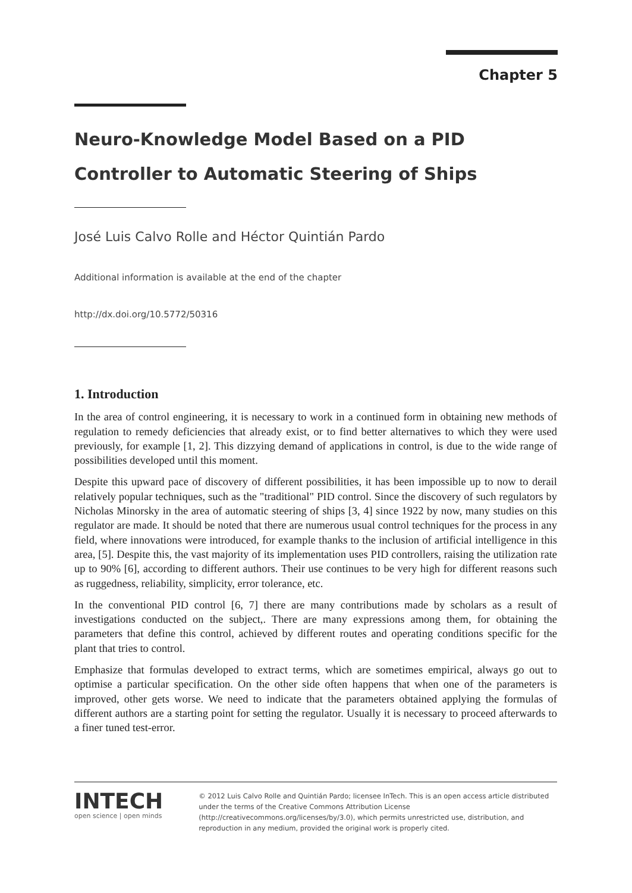Chapter 5
Neuro-Knowledge Model Based on a PID Controller to Automatic Steering of Ships
José Luis Calvo Rolle and Héctor Quintián Pardo
Additional information is available at the end of the chapter
http://dx.doi.org/10.5772/50316
1. Introduction
In the area of control engineering, it is necessary to work in a continued form in obtaining new methods of regulation to remedy deficiencies that already exist, or to find better alternatives to which they were used previously, for example [1, 2]. This dizzying demand of applications in control, is due to the wide range of possibilities developed until this moment.
Despite this upward pace of discovery of different possibilities, it has been impossible up to now to derail relatively popular techniques, such as the "traditional" PID control. Since the discovery of such regulators by Nicholas Minorsky in the area of automatic steering of ships [3, 4] since 1922 by now, many studies on this regulator are made. It should be noted that there are numerous usual control techniques for the process in any field, where innovations were introduced, for example thanks to the inclusion of artificial intelligence in this area, [5]. Despite this, the vast majority of its implementation uses PID controllers, raising the utilization rate up to 90% [6], according to different authors. Their use continues to be very high for different reasons such as ruggedness, reliability, simplicity, error tolerance, etc.
In the conventional PID control [6, 7] there are many contributions made by scholars as a result of investigations conducted on the subject,. There are many expressions among them, for obtaining the parameters that define this control, achieved by different routes and operating conditions specific for the plant that tries to control.
Emphasize that formulas developed to extract terms, which are sometimes empirical, always go out to optimise a particular specification. On the other side often happens that when one of the parameters is improved, other gets worse. We need to indicate that the parameters obtained applying the formulas of different authors are a starting point for setting the regulator. Usually it is necessary to proceed afterwards to a finer tuned test-error.
INTECH
open science | open minds
© 2012 Luis Calvo Rolle and Quintián Pardo; licensee InTech. This is an open access article distributed under the terms of the Creative Commons Attribution License (http://creativecommons.org/licenses/by/3.0), which permits unrestricted use, distribution, and reproduction in any medium, provided the original work is properly cited.